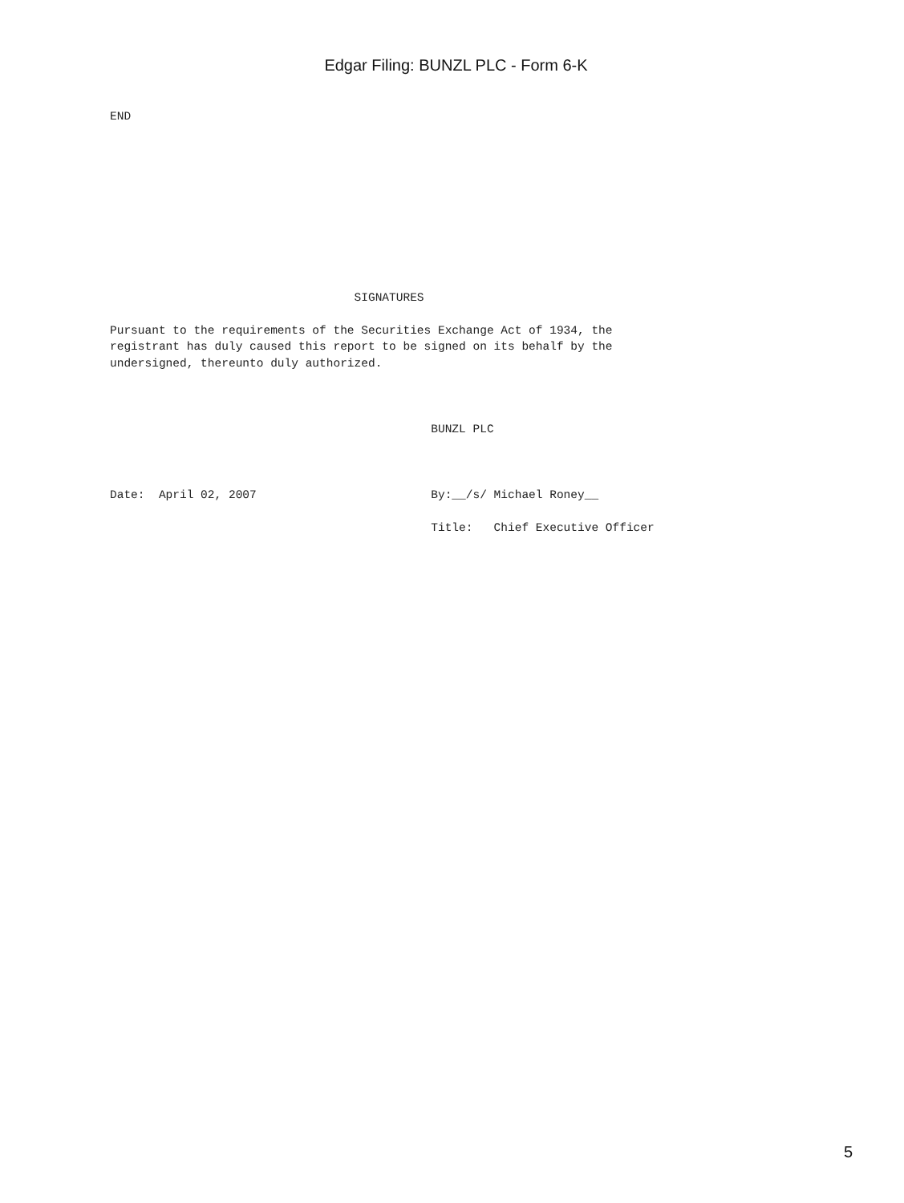Edgar Filing: BUNZL PLC - Form 6-K
END










                                   SIGNATURES

Pursuant to the requirements of the Securities Exchange Act of 1934, the
registrant has duly caused this report to be signed on its behalf by the
undersigned, thereunto duly authorized.



                                              BUNZL PLC



Date:  April 02, 2007                         By:__/s/ Michael Roney__

                                              Title:   Chief Executive Officer
5